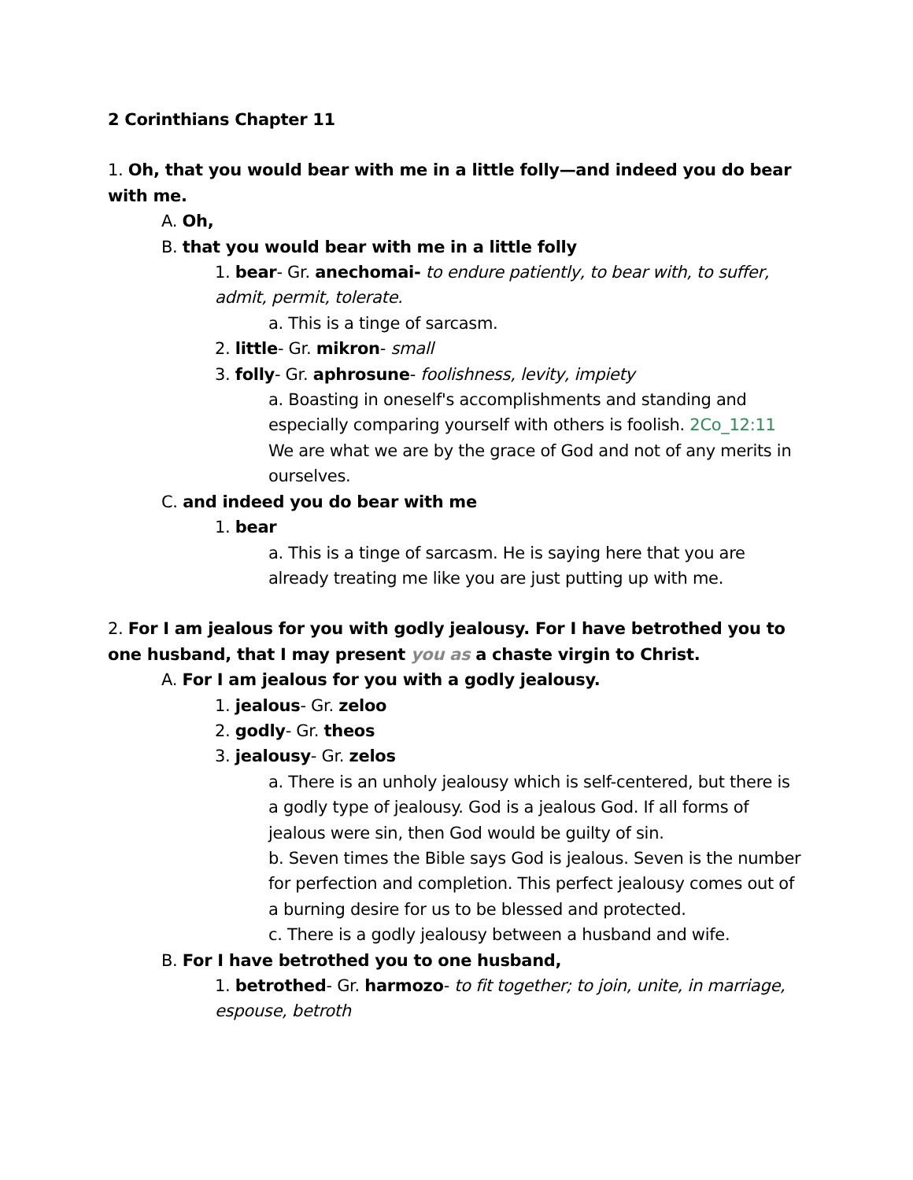2 Corinthians Chapter 11
1. Oh, that you would bear with me in a little folly—and indeed you do bear with me.
A. Oh,
B. that you would bear with me in a little folly
1. bear- Gr. anechomai- to endure patiently, to bear with, to suffer, admit, permit, tolerate.
a. This is a tinge of sarcasm.
2. little- Gr. mikron- small
3. folly- Gr. aphrosune- foolishness, levity, impiety
a. Boasting in oneself's accomplishments and standing and especially comparing yourself with others is foolish. 2Co_12:11 We are what we are by the grace of God and not of any merits in ourselves.
C. and indeed you do bear with me
1. bear
a. This is a tinge of sarcasm. He is saying here that you are already treating me like you are just putting up with me.
2. For I am jealous for you with godly jealousy. For I have betrothed you to one husband, that I may present you as a chaste virgin to Christ.
A. For I am jealous for you with a godly jealousy.
1. jealous- Gr. zeloo
2. godly- Gr. theos
3. jealousy- Gr. zelos
a. There is an unholy jealousy which is self-centered, but there is a godly type of jealousy. God is a jealous God. If all forms of jealous were sin, then God would be guilty of sin.
b. Seven times the Bible says God is jealous. Seven is the number for perfection and completion. This perfect jealousy comes out of a burning desire for us to be blessed and protected.
c. There is a godly jealousy between a husband and wife.
B. For I have betrothed you to one husband,
1. betrothed- Gr. harmozo- to fit together; to join, unite, in marriage, espouse, betroth